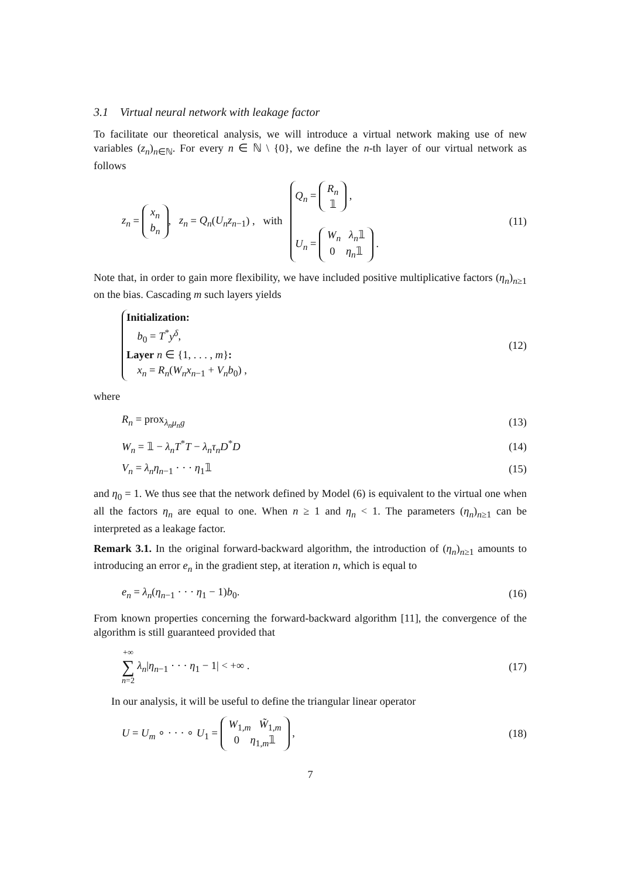3.1 Virtual neural network with leakage factor
To facilitate our theoretical analysis, we will introduce a virtual network making use of new variables (z<sub>n</sub>)<sub>n∈ℕ</sub>. For every n ∈ ℕ \ {0}, we define the n-th layer of our virtual network as follows
z<sub>n</sub> = x<sub>n</sub>
b<sub>n</sub>, z<sub>n</sub> = Q<sub>n</sub>(U<sub>n</sub>z<sub>n−1</sub>) , with Q<sub>n</sub> = R<sub>n</sub>
𝟙 ,
U<sub>n</sub> = W<sub>n</sub> λ<sub>n</sub>𝟙
0 η<sub>n</sub>𝟙 .
(11)
Note that, in order to gain more flexibility, we have included positive multiplicative factors (η<sub>n</sub>)<sub>n≥1</sub> on the bias. Cascading m such layers yields
Initialization:
b<sub>0</sub> = T<sup>*</sup>y<sup>δ</sup>,
Layer n ∈ {1, . . . , m}:
x<sub>n</sub> = R<sub>n</sub>(W<sub>n</sub>x<sub>n−1</sub> + V<sub>n</sub>b<sub>0</sub>) ,
(12)
where
R<sub>n</sub> = prox<sub>λ<sub>n</sub>μ<sub>n</sub>g</sub> (13)
W<sub>n</sub> = 𝟙 − λ<sub>n</sub>T<sup>*</sup>T − λ<sub>n</sub>τ<sub>n</sub>D<sup>*</sup>D (14)
V<sub>n</sub> = λ<sub>n</sub>η<sub>n−1</sub> · · · η<sub>1</sub>𝟙 (15)
and η<sub>0</sub> = 1. We thus see that the network defined by Model (6) is equivalent to the virtual one when all the factors η<sub>n</sub> are equal to one. When n ≥ 1 and η<sub>n</sub> < 1. The parameters (η<sub>n</sub>)<sub>n≥1</sub> can be interpreted as a leakage factor.
Remark 3.1. In the original forward-backward algorithm, the introduction of (η<sub>n</sub>)<sub>n≥1</sub> amounts to introducing an error e<sub>n</sub> in the gradient step, at iteration n, which is equal to
e<sub>n</sub> = λ<sub>n</sub>(η<sub>n−1</sub> · · · η<sub>1</sub> − 1)b<sub>0</sub>. (16)
From known properties concerning the forward-backward algorithm [11], the convergence of the algorithm is still guaranteed provided that
+∞
∑
n=2 λ<sub>n</sub>|η<sub>n−1</sub> · · · η<sub>1</sub> − 1| < +∞ .
(17)
In our analysis, it will be useful to define the triangular linear operator
U = U<sub>m</sub> ∘ · · · ∘ U<sub>1</sub> = W<sub>1,m</sub> W̃<sub>1,m</sub>
0 η<sub>1,m</sub>𝟙 ,
(18)
7